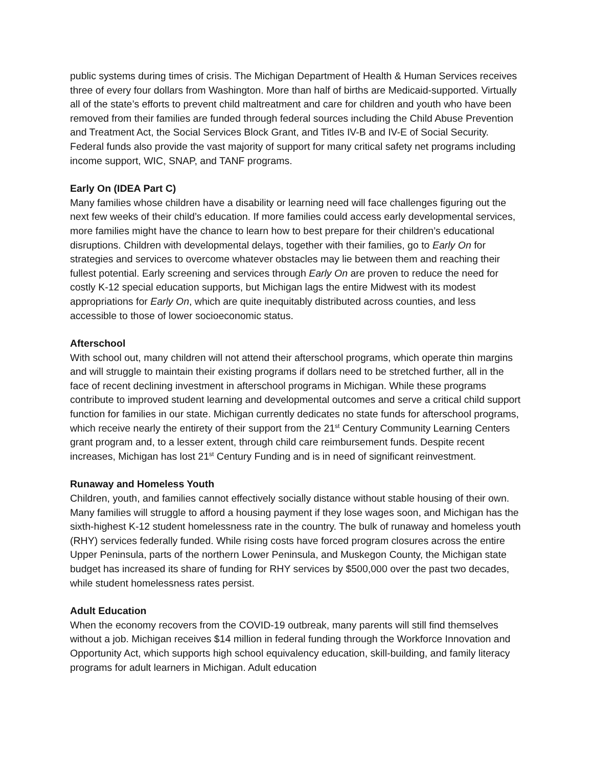public systems during times of crisis. The Michigan Department of Health & Human Services receives three of every four dollars from Washington. More than half of births are Medicaid-supported. Virtually all of the state’s efforts to prevent child maltreatment and care for children and youth who have been removed from their families are funded through federal sources including the Child Abuse Prevention and Treatment Act, the Social Services Block Grant, and Titles IV-B and IV-E of Social Security. Federal funds also provide the vast majority of support for many critical safety net programs including income support, WIC, SNAP, and TANF programs.
Early On (IDEA Part C)
Many families whose children have a disability or learning need will face challenges figuring out the next few weeks of their child’s education. If more families could access early developmental services, more families might have the chance to learn how to best prepare for their children’s educational disruptions. Children with developmental delays, together with their families, go to Early On for strategies and services to overcome whatever obstacles may lie between them and reaching their fullest potential. Early screening and services through Early On are proven to reduce the need for costly K-12 special education supports, but Michigan lags the entire Midwest with its modest appropriations for Early On, which are quite inequitably distributed across counties, and less accessible to those of lower socioeconomic status.
Afterschool
With school out, many children will not attend their afterschool programs, which operate thin margins and will struggle to maintain their existing programs if dollars need to be stretched further, all in the face of recent declining investment in afterschool programs in Michigan. While these programs contribute to improved student learning and developmental outcomes and serve a critical child support function for families in our state. Michigan currently dedicates no state funds for afterschool programs, which receive nearly the entirety of their support from the 21<sup>st</sup> Century Community Learning Centers grant program and, to a lesser extent, through child care reimbursement funds. Despite recent increases, Michigan has lost 21<sup>st</sup> Century Funding and is in need of significant reinvestment.
Runaway and Homeless Youth
Children, youth, and families cannot effectively socially distance without stable housing of their own. Many families will struggle to afford a housing payment if they lose wages soon, and Michigan has the sixth-highest K-12 student homelessness rate in the country. The bulk of runaway and homeless youth (RHY) services federally funded. While rising costs have forced program closures across the entire Upper Peninsula, parts of the northern Lower Peninsula, and Muskegon County, the Michigan state budget has increased its share of funding for RHY services by $500,000 over the past two decades, while student homelessness rates persist.
Adult Education
When the economy recovers from the COVID-19 outbreak, many parents will still find themselves without a job. Michigan receives $14 million in federal funding through the Workforce Innovation and Opportunity Act, which supports high school equivalency education, skill-building, and family literacy programs for adult learners in Michigan. Adult education